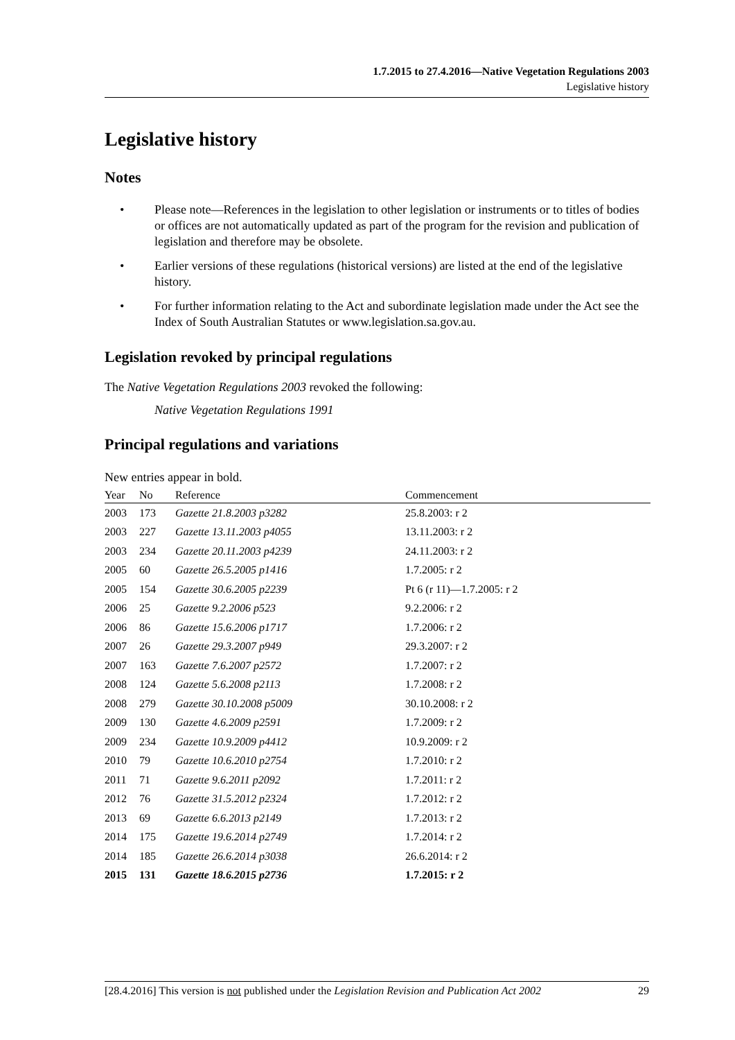1.7.2015 to 27.4.2016—Native Vegetation Regulations 2003
Legislative history
Legislative history
Notes
• Please note—References in the legislation to other legislation or instruments or to titles of bodies or offices are not automatically updated as part of the program for the revision and publication of legislation and therefore may be obsolete.
• Earlier versions of these regulations (historical versions) are listed at the end of the legislative history.
• For further information relating to the Act and subordinate legislation made under the Act see the Index of South Australian Statutes or www.legislation.sa.gov.au.
Legislation revoked by principal regulations
The Native Vegetation Regulations 2003 revoked the following:
Native Vegetation Regulations 1991
Principal regulations and variations
New entries appear in bold.
| Year | No | Reference | Commencement |
| --- | --- | --- | --- |
| 2003 | 173 | Gazette 21.8.2003 p3282 | 25.8.2003: r 2 |
| 2003 | 227 | Gazette 13.11.2003 p4055 | 13.11.2003: r 2 |
| 2003 | 234 | Gazette 20.11.2003 p4239 | 24.11.2003: r 2 |
| 2005 | 60 | Gazette 26.5.2005 p1416 | 1.7.2005: r 2 |
| 2005 | 154 | Gazette 30.6.2005 p2239 | Pt 6 (r 11)—1.7.2005: r 2 |
| 2006 | 25 | Gazette 9.2.2006 p523 | 9.2.2006: r 2 |
| 2006 | 86 | Gazette 15.6.2006 p1717 | 1.7.2006: r 2 |
| 2007 | 26 | Gazette 29.3.2007 p949 | 29.3.2007: r 2 |
| 2007 | 163 | Gazette 7.6.2007 p2572 | 1.7.2007: r 2 |
| 2008 | 124 | Gazette 5.6.2008 p2113 | 1.7.2008: r 2 |
| 2008 | 279 | Gazette 30.10.2008 p5009 | 30.10.2008: r 2 |
| 2009 | 130 | Gazette 4.6.2009 p2591 | 1.7.2009: r 2 |
| 2009 | 234 | Gazette 10.9.2009 p4412 | 10.9.2009: r 2 |
| 2010 | 79 | Gazette 10.6.2010 p2754 | 1.7.2010: r 2 |
| 2011 | 71 | Gazette 9.6.2011 p2092 | 1.7.2011: r 2 |
| 2012 | 76 | Gazette 31.5.2012 p2324 | 1.7.2012: r 2 |
| 2013 | 69 | Gazette 6.6.2013 p2149 | 1.7.2013: r 2 |
| 2014 | 175 | Gazette 19.6.2014 p2749 | 1.7.2014: r 2 |
| 2014 | 185 | Gazette 26.6.2014 p3038 | 26.6.2014: r 2 |
| 2015 | 131 | Gazette 18.6.2015 p2736 | 1.7.2015: r 2 |
[28.4.2016] This version is not published under the Legislation Revision and Publication Act 2002 29